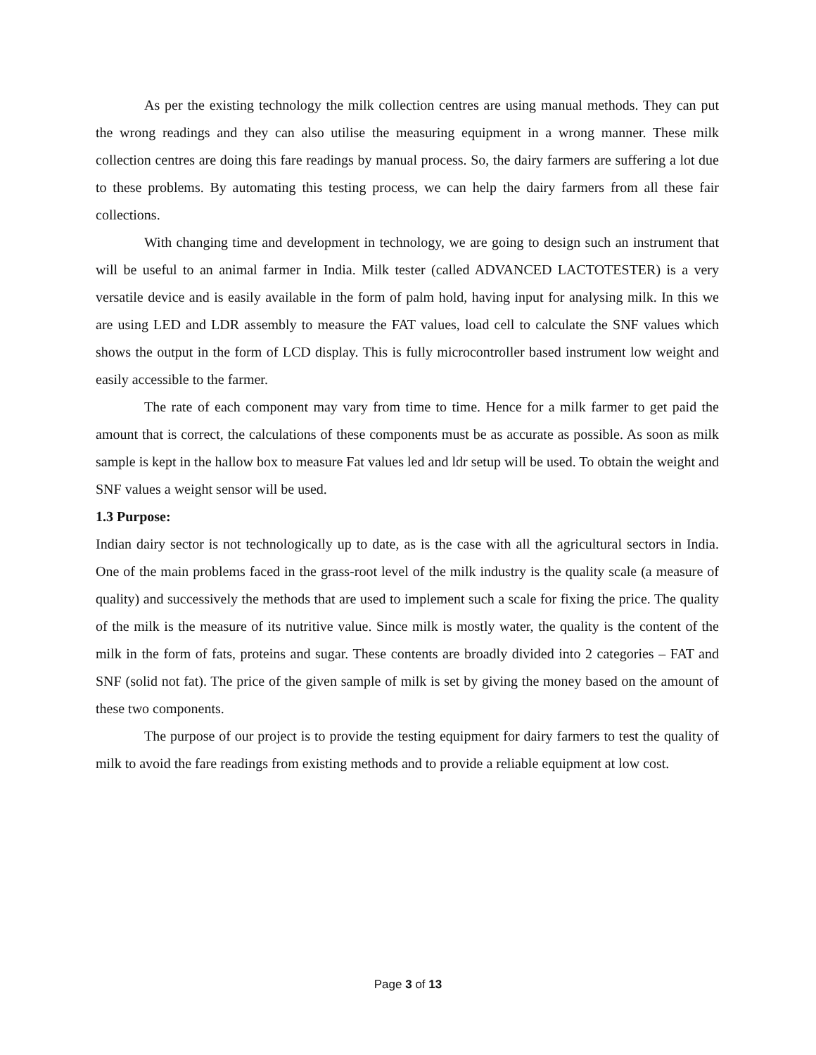As per the existing technology the milk collection centres are using manual methods. They can put the wrong readings and they can also utilise the measuring equipment in a wrong manner. These milk collection centres are doing this fare readings by manual process. So, the dairy farmers are suffering a lot due to these problems. By automating this testing process, we can help the dairy farmers from all these fair collections.
With changing time and development in technology, we are going to design such an instrument that will be useful to an animal farmer in India. Milk tester (called ADVANCED LACTOTESTER) is a very versatile device and is easily available in the form of palm hold, having input for analysing milk. In this we are using LED and LDR assembly to measure the FAT values, load cell to calculate the SNF values which shows the output in the form of LCD display. This is fully microcontroller based instrument low weight and easily accessible to the farmer.
The rate of each component may vary from time to time. Hence for a milk farmer to get paid the amount that is correct, the calculations of these components must be as accurate as possible. As soon as milk sample is kept in the hallow box to measure Fat values led and ldr setup will be used. To obtain the weight and SNF values a weight sensor will be used.
1.3 Purpose:
Indian dairy sector is not technologically up to date, as is the case with all the agricultural sectors in India. One of the main problems faced in the grass-root level of the milk industry is the quality scale (a measure of quality) and successively the methods that are used to implement such a scale for fixing the price. The quality of the milk is the measure of its nutritive value. Since milk is mostly water, the quality is the content of the milk in the form of fats, proteins and sugar. These contents are broadly divided into 2 categories – FAT and SNF (solid not fat). The price of the given sample of milk is set by giving the money based on the amount of these two components.
The purpose of our project is to provide the testing equipment for dairy farmers to test the quality of milk to avoid the fare readings from existing methods and to provide a reliable equipment at low cost.
Page 3 of 13